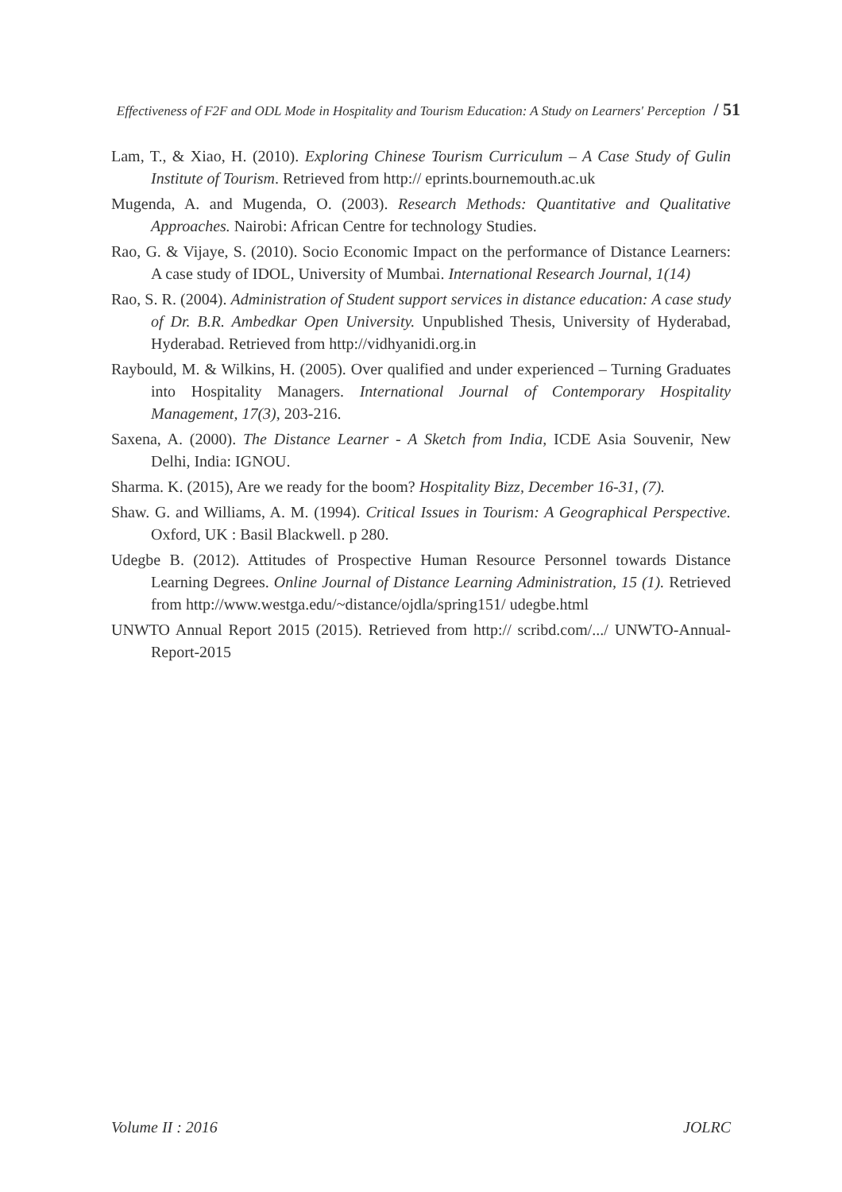Effectiveness of F2F and ODL Mode in Hospitality and Tourism Education: A Study on Learners' Perception / 51
Lam, T., & Xiao, H. (2010). Exploring Chinese Tourism Curriculum – A Case Study of Gulin Institute of Tourism. Retrieved from http:// eprints.bournemouth.ac.uk
Mugenda, A. and Mugenda, O. (2003). Research Methods: Quantitative and Qualitative Approaches. Nairobi: African Centre for technology Studies.
Rao, G. & Vijaye, S. (2010). Socio Economic Impact on the performance of Distance Learners: A case study of IDOL, University of Mumbai. International Research Journal, 1(14)
Rao, S. R. (2004). Administration of Student support services in distance education: A case study of Dr. B.R. Ambedkar Open University. Unpublished Thesis, University of Hyderabad, Hyderabad. Retrieved from http://vidhyanidi.org.in
Raybould, M. & Wilkins, H. (2005). Over qualified and under experienced – Turning Graduates into Hospitality Managers. International Journal of Contemporary Hospitality Management, 17(3), 203-216.
Saxena, A. (2000). The Distance Learner - A Sketch from India, ICDE Asia Souvenir, New Delhi, India: IGNOU.
Sharma. K. (2015), Are we ready for the boom? Hospitality Bizz, December 16-31, (7).
Shaw. G. and Williams, A. M. (1994). Critical Issues in Tourism: A Geographical Perspective. Oxford, UK : Basil Blackwell. p 280.
Udegbe B. (2012). Attitudes of Prospective Human Resource Personnel towards Distance Learning Degrees. Online Journal of Distance Learning Administration, 15 (1). Retrieved from http://www.westga.edu/~distance/ojdla/spring151/ udegbe.html
UNWTO Annual Report 2015 (2015). Retrieved from http:// scribd.com/.../ UNWTO-Annual-Report-2015
Volume II : 2016 JOLRC